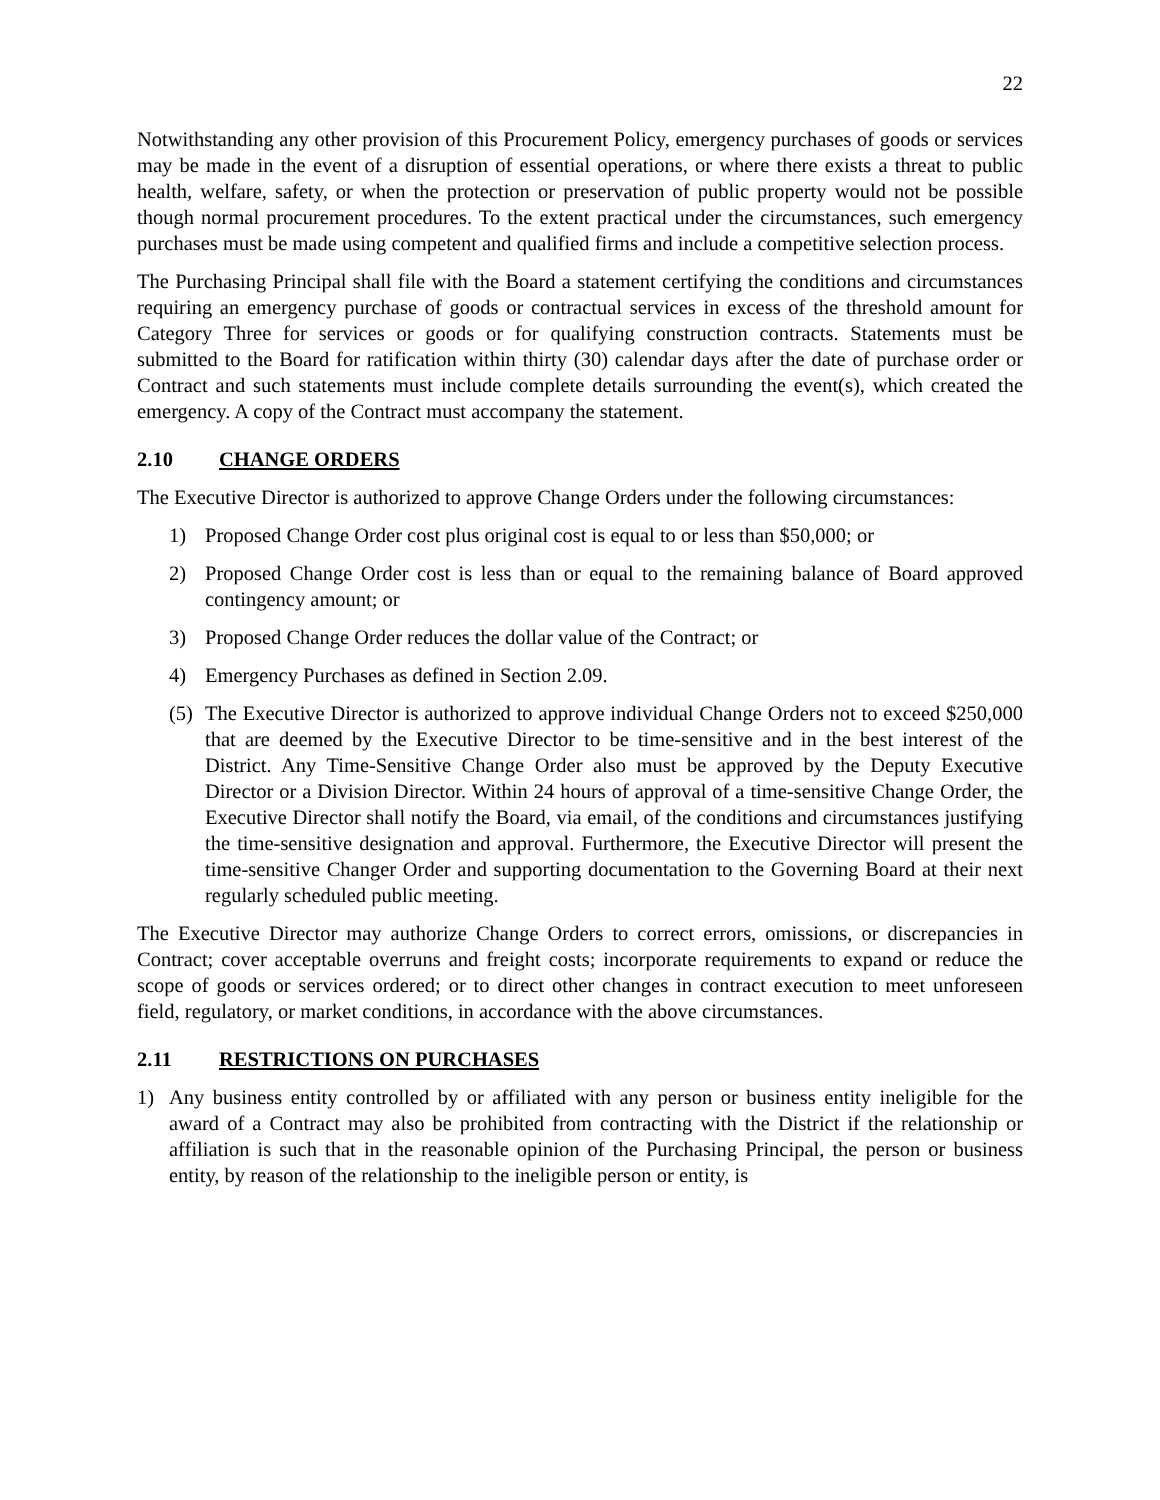22
Notwithstanding any other provision of this Procurement Policy, emergency purchases of goods or services may be made in the event of a disruption of essential operations, or where there exists a threat to public health, welfare, safety, or when the protection or preservation of public property would not be possible though normal procurement procedures. To the extent practical under the circumstances, such emergency purchases must be made using competent and qualified firms and include a competitive selection process.
The Purchasing Principal shall file with the Board a statement certifying the conditions and circumstances requiring an emergency purchase of goods or contractual services in excess of the threshold amount for Category Three for services or goods or for qualifying construction contracts. Statements must be submitted to the Board for ratification within thirty (30) calendar days after the date of purchase order or Contract and such statements must include complete details surrounding the event(s), which created the emergency. A copy of the Contract must accompany the statement.
2.10 CHANGE ORDERS
The Executive Director is authorized to approve Change Orders under the following circumstances:
1) Proposed Change Order cost plus original cost is equal to or less than $50,000; or
2) Proposed Change Order cost is less than or equal to the remaining balance of Board approved contingency amount; or
3) Proposed Change Order reduces the dollar value of the Contract; or
4) Emergency Purchases as defined in Section 2.09.
(5)
The Executive Director is authorized to approve individual Change Orders not to exceed $250,000 that are deemed by the Executive Director to be time-sensitive and in the best interest of the District. Any Time-Sensitive Change Order also must be approved by the Deputy Executive Director or a Division Director. Within 24 hours of approval of a time-sensitive Change Order, the Executive Director shall notify the Board, via email, of the conditions and circumstances justifying the time-sensitive designation and approval. Furthermore, the Executive Director will present the time-sensitive Changer Order and supporting documentation to the Governing Board at their next regularly scheduled public meeting.
The Executive Director may authorize Change Orders to correct errors, omissions, or discrepancies in Contract; cover acceptable overruns and freight costs; incorporate requirements to expand or reduce the scope of goods or services ordered; or to direct other changes in contract execution to meet unforeseen field, regulatory, or market conditions, in accordance with the above circumstances.
2.11 RESTRICTIONS ON PURCHASES
1) Any business entity controlled by or affiliated with any person or business entity ineligible for the award of a Contract may also be prohibited from contracting with the District if the relationship or affiliation is such that in the reasonable opinion of the Purchasing Principal, the person or business entity, by reason of the relationship to the ineligible person or entity, is